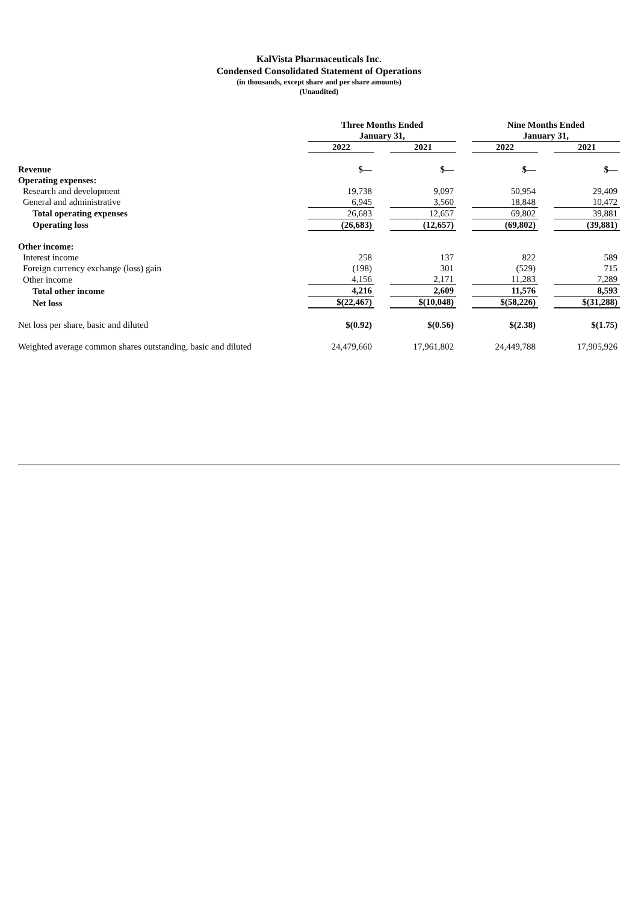KalVista Pharmaceuticals Inc.
Condensed Consolidated Statement of Operations
(in thousands, except share and per share amounts)
(Unaudited)
| | Three Months Ended January 31, | | | | Nine Months Ended January 31, | | |
| --- | --- | --- | --- | --- | --- | --- | --- |
| | 2022 | | 2021 | | 2022 | | 2021 |
| Revenue | $— | | $— | | $— | | $— |
| Operating expenses: | | | | | | | |
| Research and development | 19,738 | | 9,097 | | 50,954 | | 29,409 |
| General and administrative | 6,945 | | 3,560 | | 18,848 | | 10,472 |
| Total operating expenses | 26,683 | | 12,657 | | 69,802 | | 39,881 |
| Operating loss | (26,683) | | (12,657) | | (69,802) | | (39,881) |
| Other income: | | | | | | | |
| Interest income | 258 | | 137 | | 822 | | 589 |
| Foreign currency exchange (loss) gain | (198) | | 301 | | (529) | | 715 |
| Other income | 4,156 | | 2,171 | | 11,283 | | 7,289 |
| Total other income | 4,216 | | 2,609 | | 11,576 | | 8,593 |
| Net loss | $(22,467) | | $(10,048) | | $(58,226) | | $(31,288) |
| Net loss per share, basic and diluted | $(0.92) | | $(0.56) | | $(2.38) | | $(1.75) |
| Weighted average common shares outstanding, basic and diluted | 24,479,660 | | 17,961,802 | | 24,449,788 | | 17,905,926 |